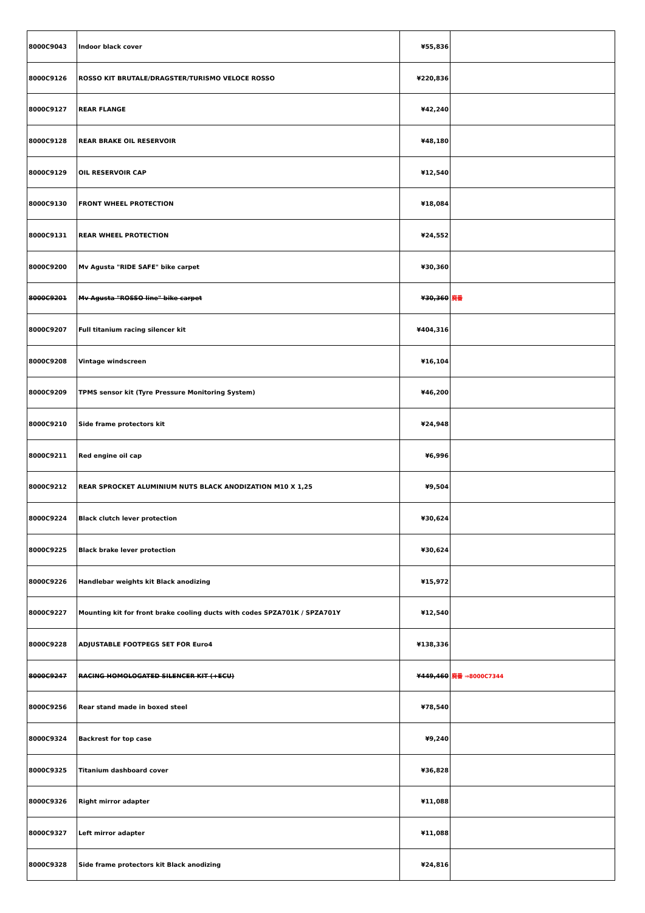| 8000C9043 | Indoor black cover | ¥55,836 | |
| 8000C9126 | ROSSO KIT BRUTALE/DRAGSTER/TURISMO VELOCE ROSSO | ¥220,836 | |
| 8000C9127 | REAR FLANGE | ¥42,240 | |
| 8000C9128 | REAR BRAKE OIL RESERVOIR | ¥48,180 | |
| 8000C9129 | OIL RESERVOIR CAP | ¥12,540 | |
| 8000C9130 | FRONT WHEEL PROTECTION | ¥18,084 | |
| 8000C9131 | REAR WHEEL PROTECTION | ¥24,552 | |
| 8000C9200 | Mv Agusta "RIDE SAFE" bike carpet | ¥30,360 | |
| 8000C9201 | Mv Agusta "ROSSO line" bike carpet | ¥30,360 | 廃番 |
| 8000C9207 | Full titanium racing silencer kit | ¥404,316 | |
| 8000C9208 | Vintage windscreen | ¥16,104 | |
| 8000C9209 | TPMS sensor kit (Tyre Pressure Monitoring System) | ¥46,200 | |
| 8000C9210 | Side frame protectors kit | ¥24,948 | |
| 8000C9211 | Red engine oil cap | ¥6,996 | |
| 8000C9212 | REAR SPROCKET ALUMINIUM NUTS BLACK ANODIZATION M10 X 1,25 | ¥9,504 | |
| 8000C9224 | Black clutch lever protection | ¥30,624 | |
| 8000C9225 | Black brake lever protection | ¥30,624 | |
| 8000C9226 | Handlebar weights kit Black anodizing | ¥15,972 | |
| 8000C9227 | Mounting kit for front brake cooling ducts with codes SPZA701K / SPZA701Y | ¥12,540 | |
| 8000C9228 | ADJUSTABLE FOOTPEGS SET FOR Euro4 | ¥138,336 | |
| 8000C9247 | RACING HOMOLOGATED SILENCER KIT (+ECU) | ¥449,460 | 廃番 ⇒8000C7344 |
| 8000C9256 | Rear stand made in boxed steel | ¥78,540 | |
| 8000C9324 | Backrest for top case | ¥9,240 | |
| 8000C9325 | Titanium dashboard cover | ¥36,828 | |
| 8000C9326 | Right mirror adapter | ¥11,088 | |
| 8000C9327 | Left mirror adapter | ¥11,088 | |
| 8000C9328 | Side frame protectors kit Black anodizing | ¥24,816 | |